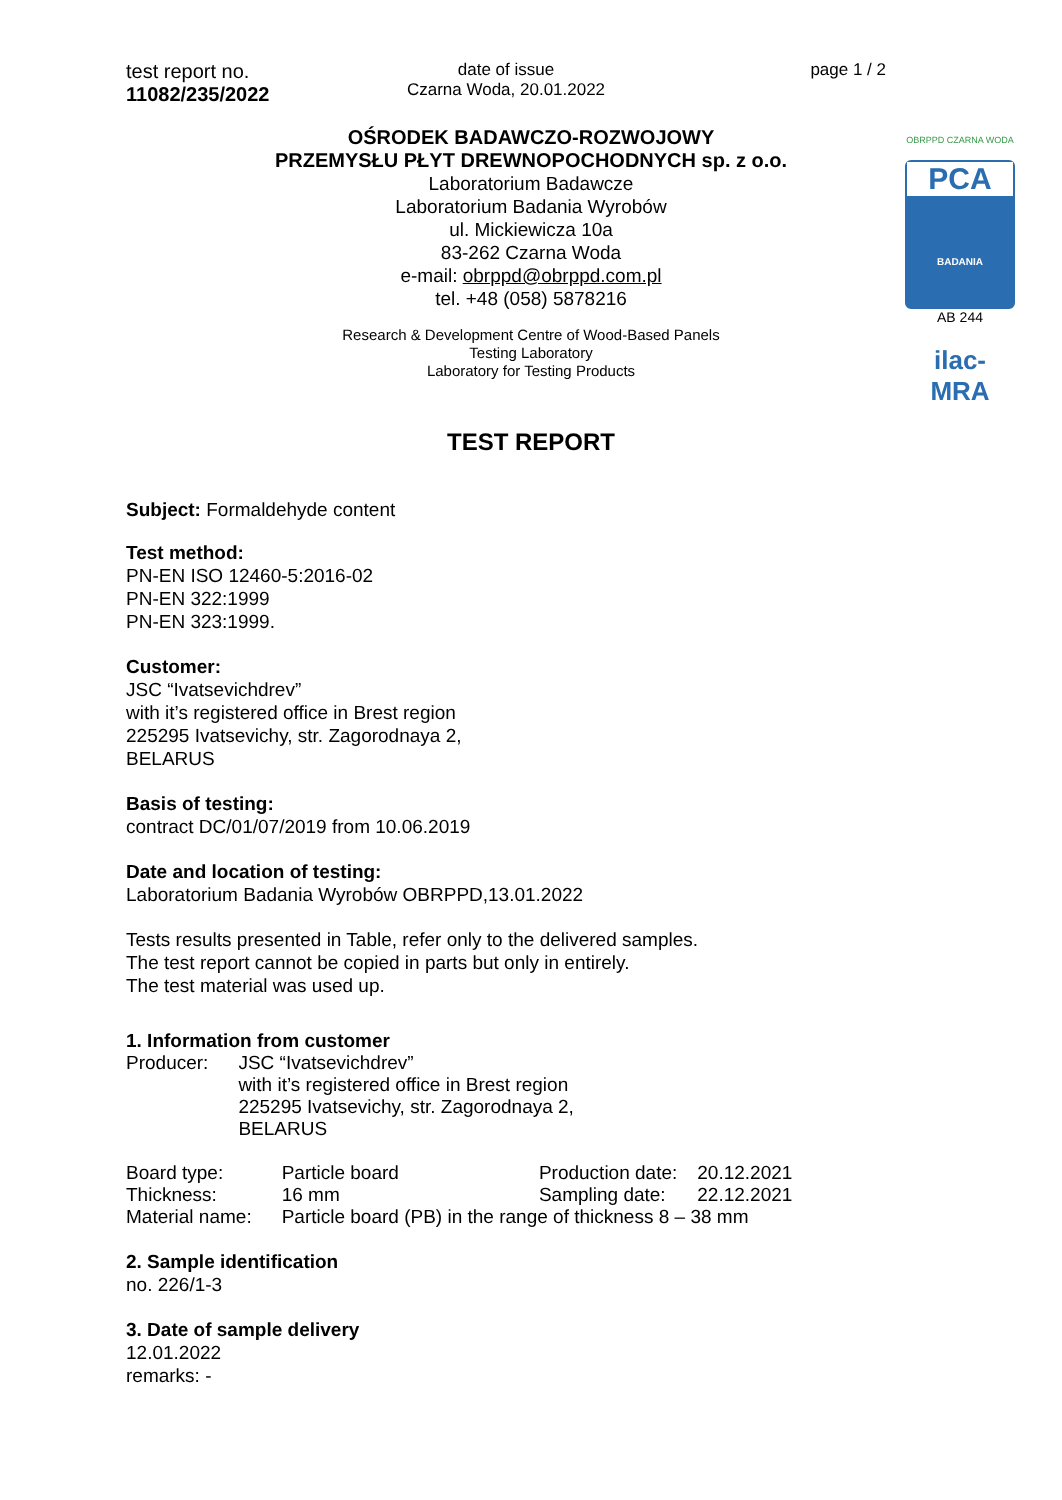test report no.
11082/235/2022
date of issue
Czarna Woda, 20.01.2022
page 1 / 2
OBRPPD CZARNA WODA
PCA
BADANIA
AB 244
ilac-MRA
OŚRODEK BADAWCZO-ROZWOJOWY
PRZEMYSŁU PŁYT DREWNOPOCHODNYCH sp. z o.o.
Laboratorium Badawcze
Laboratorium Badania Wyrobów
ul. Mickiewicza 10a
83-262 Czarna Woda
e-mail: obrppd@obrppd.com.pl
tel. +48 (058) 5878216
Research & Development Centre of Wood-Based Panels
Testing Laboratory
Laboratory for Testing Products
TEST REPORT
Subject: Formaldehyde content
Test method:
PN-EN ISO 12460-5:2016-02
PN-EN 322:1999
PN-EN 323:1999.
Customer:
JSC “Ivatsevichdrev”
with it’s registered office in Brest region
225295 Ivatsevichy, str. Zagorodnaya 2,
BELARUS
Basis of testing:
contract DC/01/07/2019 from 10.06.2019
Date and location of testing:
Laboratorium Badania Wyrobów OBRPPD,13.01.2022
Tests results presented in Table, refer only to the delivered samples.
The test report cannot be copied in parts but only in entirely.
The test material was used up.
1. Information from customer
| Producer: | JSC “Ivatsevichdrev” with it’s registered office in Brest region 225295 Ivatsevichy, str. Zagorodnaya 2, BELARUS |
| Board type: | Particle board | Production date: | 20.12.2021 |
| Thickness: | 16 mm | Sampling date: | 22.12.2021 |
| Material name: | Particle board (PB) in the range of thickness 8 – 38 mm | | |
2. Sample identification
no. 226/1-3
3. Date of sample delivery
12.01.2022
remarks: -